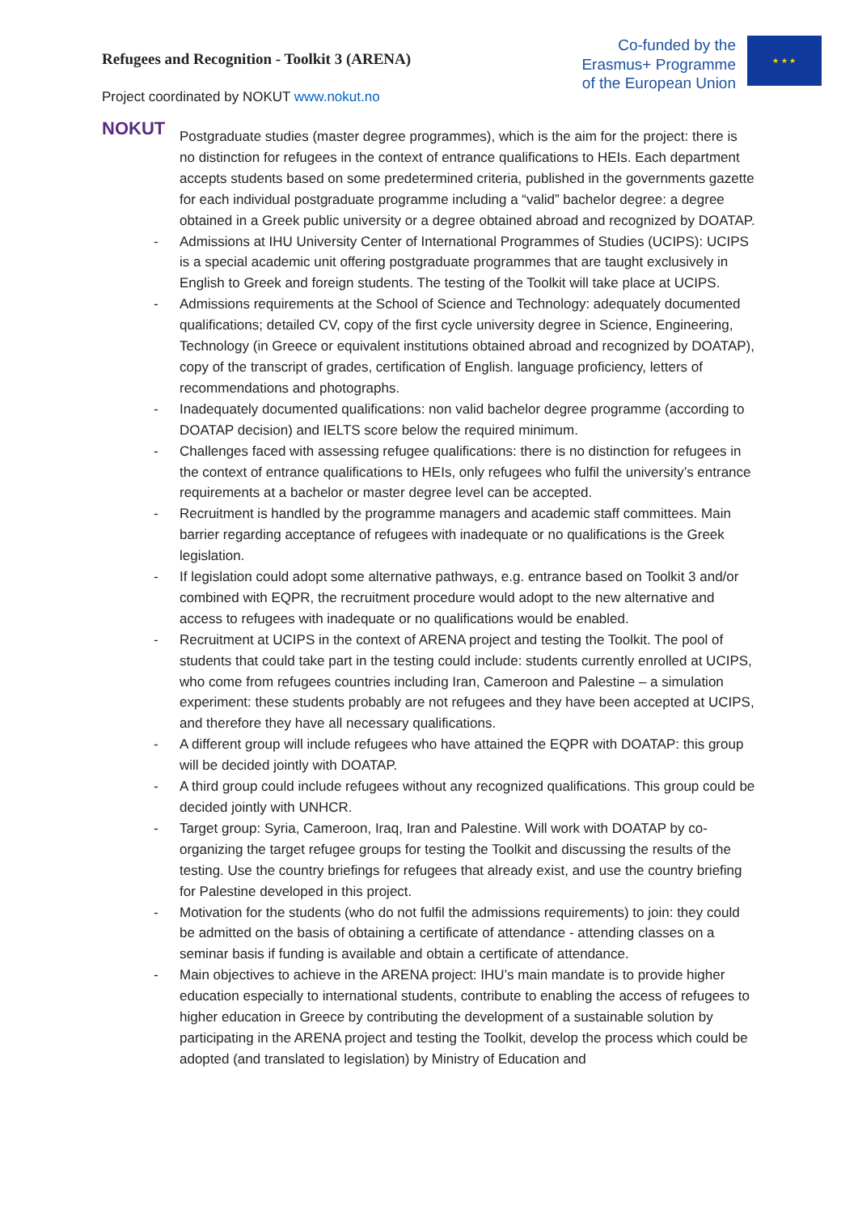Refugees and Recognition - Toolkit 3 (ARENA)
Co-funded by the Erasmus+ Programme of the European Union
★ ★ ★
Project coordinated by NOKUT www.nokut.no
NOKUT
Postgraduate studies (master degree programmes), which is the aim for the project: there is no distinction for refugees in the context of entrance qualifications to HEIs. Each department accepts students based on some predetermined criteria, published in the governments gazette for each individual postgraduate programme including a “valid” bachelor degree: a degree obtained in a Greek public university or a degree obtained abroad and recognized by DOATAP.
- Admissions at IHU University Center of International Programmes of Studies (UCIPS): UCIPS is a special academic unit offering postgraduate programmes that are taught exclusively in English to Greek and foreign students. The testing of the Toolkit will take place at UCIPS.
- Admissions requirements at the School of Science and Technology: adequately documented qualifications; detailed CV, copy of the first cycle university degree in Science, Engineering, Technology (in Greece or equivalent institutions obtained abroad and recognized by DOATAP), copy of the transcript of grades, certification of English. language proficiency, letters of recommendations and photographs.
- Inadequately documented qualifications: non valid bachelor degree programme (according to DOATAP decision) and IELTS score below the required minimum.
- Challenges faced with assessing refugee qualifications: there is no distinction for refugees in the context of entrance qualifications to HEIs, only refugees who fulfil the university’s entrance requirements at a bachelor or master degree level can be accepted.
- Recruitment is handled by the programme managers and academic staff committees. Main barrier regarding acceptance of refugees with inadequate or no qualifications is the Greek legislation.
- If legislation could adopt some alternative pathways, e.g. entrance based on Toolkit 3 and/or combined with EQPR, the recruitment procedure would adopt to the new alternative and access to refugees with inadequate or no qualifications would be enabled.
- Recruitment at UCIPS in the context of ARENA project and testing the Toolkit. The pool of students that could take part in the testing could include: students currently enrolled at UCIPS, who come from refugees countries including Iran, Cameroon and Palestine – a simulation experiment: these students probably are not refugees and they have been accepted at UCIPS, and therefore they have all necessary qualifications.
- A different group will include refugees who have attained the EQPR with DOATAP: this group will be decided jointly with DOATAP.
- A third group could include refugees without any recognized qualifications. This group could be decided jointly with UNHCR.
- Target group: Syria, Cameroon, Iraq, Iran and Palestine. Will work with DOATAP by co-organizing the target refugee groups for testing the Toolkit and discussing the results of the testing. Use the country briefings for refugees that already exist, and use the country briefing for Palestine developed in this project.
- Motivation for the students (who do not fulfil the admissions requirements) to join: they could be admitted on the basis of obtaining a certificate of attendance - attending classes on a seminar basis if funding is available and obtain a certificate of attendance.
- Main objectives to achieve in the ARENA project: IHU’s main mandate is to provide higher education especially to international students, contribute to enabling the access of refugees to higher education in Greece by contributing the development of a sustainable solution by participating in the ARENA project and testing the Toolkit, develop the process which could be adopted (and translated to legislation) by Ministry of Education and